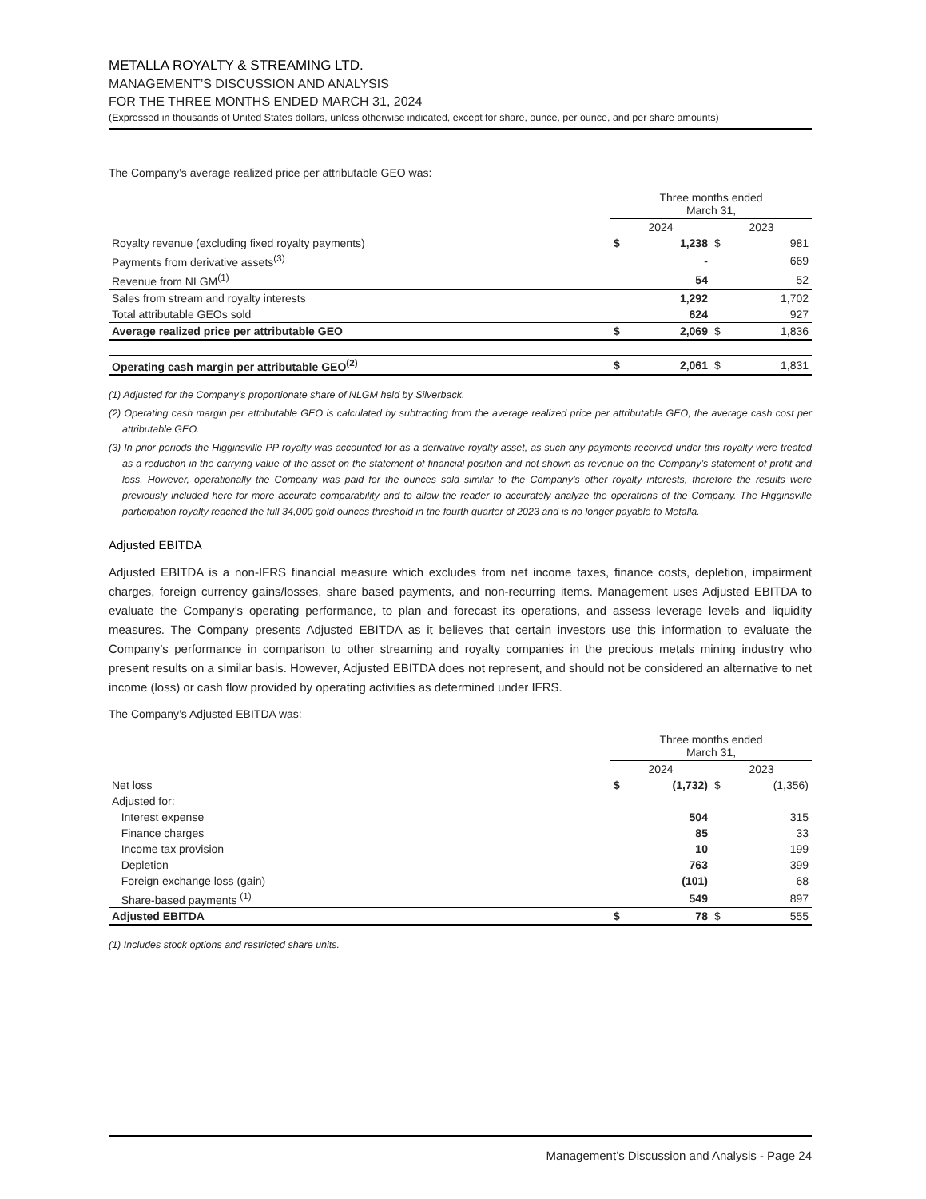METALLA ROYALTY & STREAMING LTD.
MANAGEMENT’S DISCUSSION AND ANALYSIS
FOR THE THREE MONTHS ENDED MARCH 31, 2024
(Expressed in thousands of United States dollars, unless otherwise indicated, except for share, ounce, per ounce, and per share amounts)
The Company’s average realized price per attributable GEO was:
| | Three months ended March 31, | | | |
| --- | --- | --- | --- | --- |
| | 2024 | | 2023 | |
| Royalty revenue (excluding fixed royalty payments) | $ | 1,238 | $ | 981 |
| Payments from derivative assets<sup>(3)</sup> | | - | | 669 |
| Revenue from NLGM<sup>(1)</sup> | | 54 | | 52 |
| Sales from stream and royalty interests | | 1,292 | | 1,702 |
| Total attributable GEOs sold | | 624 | | 927 |
| Average realized price per attributable GEO | $ | 2,069 | $ | 1,836 |
| Operating cash margin per attributable GEO<sup>(2)</sup> | $ | 2,061 | $ | 1,831 |
(1) Adjusted for the Company’s proportionate share of NLGM held by Silverback.
(2) Operating cash margin per attributable GEO is calculated by subtracting from the average realized price per attributable GEO, the average cash cost per attributable GEO.
(3) In prior periods the Higginsville PP royalty was accounted for as a derivative royalty asset, as such any payments received under this royalty were treated as a reduction in the carrying value of the asset on the statement of financial position and not shown as revenue on the Company’s statement of profit and loss. However, operationally the Company was paid for the ounces sold similar to the Company’s other royalty interests, therefore the results were previously included here for more accurate comparability and to allow the reader to accurately analyze the operations of the Company. The Higginsville participation royalty reached the full 34,000 gold ounces threshold in the fourth quarter of 2023 and is no longer payable to Metalla.
Adjusted EBITDA
Adjusted EBITDA is a non-IFRS financial measure which excludes from net income taxes, finance costs, depletion, impairment charges, foreign currency gains/losses, share based payments, and non-recurring items. Management uses Adjusted EBITDA to evaluate the Company’s operating performance, to plan and forecast its operations, and assess leverage levels and liquidity measures. The Company presents Adjusted EBITDA as it believes that certain investors use this information to evaluate the Company’s performance in comparison to other streaming and royalty companies in the precious metals mining industry who present results on a similar basis. However, Adjusted EBITDA does not represent, and should not be considered an alternative to net income (loss) or cash flow provided by operating activities as determined under IFRS.
The Company’s Adjusted EBITDA was:
| | Three months ended March 31, | | | |
| --- | --- | --- | --- | --- |
| | 2024 | | 2023 | |
| Net loss | $ | (1,732) | $ | (1,356) |
| Adjusted for: | | | | |
| Interest expense | | 504 | | 315 |
| Finance charges | | 85 | | 33 |
| Income tax provision | | 10 | | 199 |
| Depletion | | 763 | | 399 |
| Foreign exchange loss (gain) | | (101) | | 68 |
| Share-based payments <sup>(1)</sup> | | 549 | | 897 |
| Adjusted EBITDA | $ | 78 | $ | 555 |
(1) Includes stock options and restricted share units.
Management’s Discussion and Analysis - Page 24